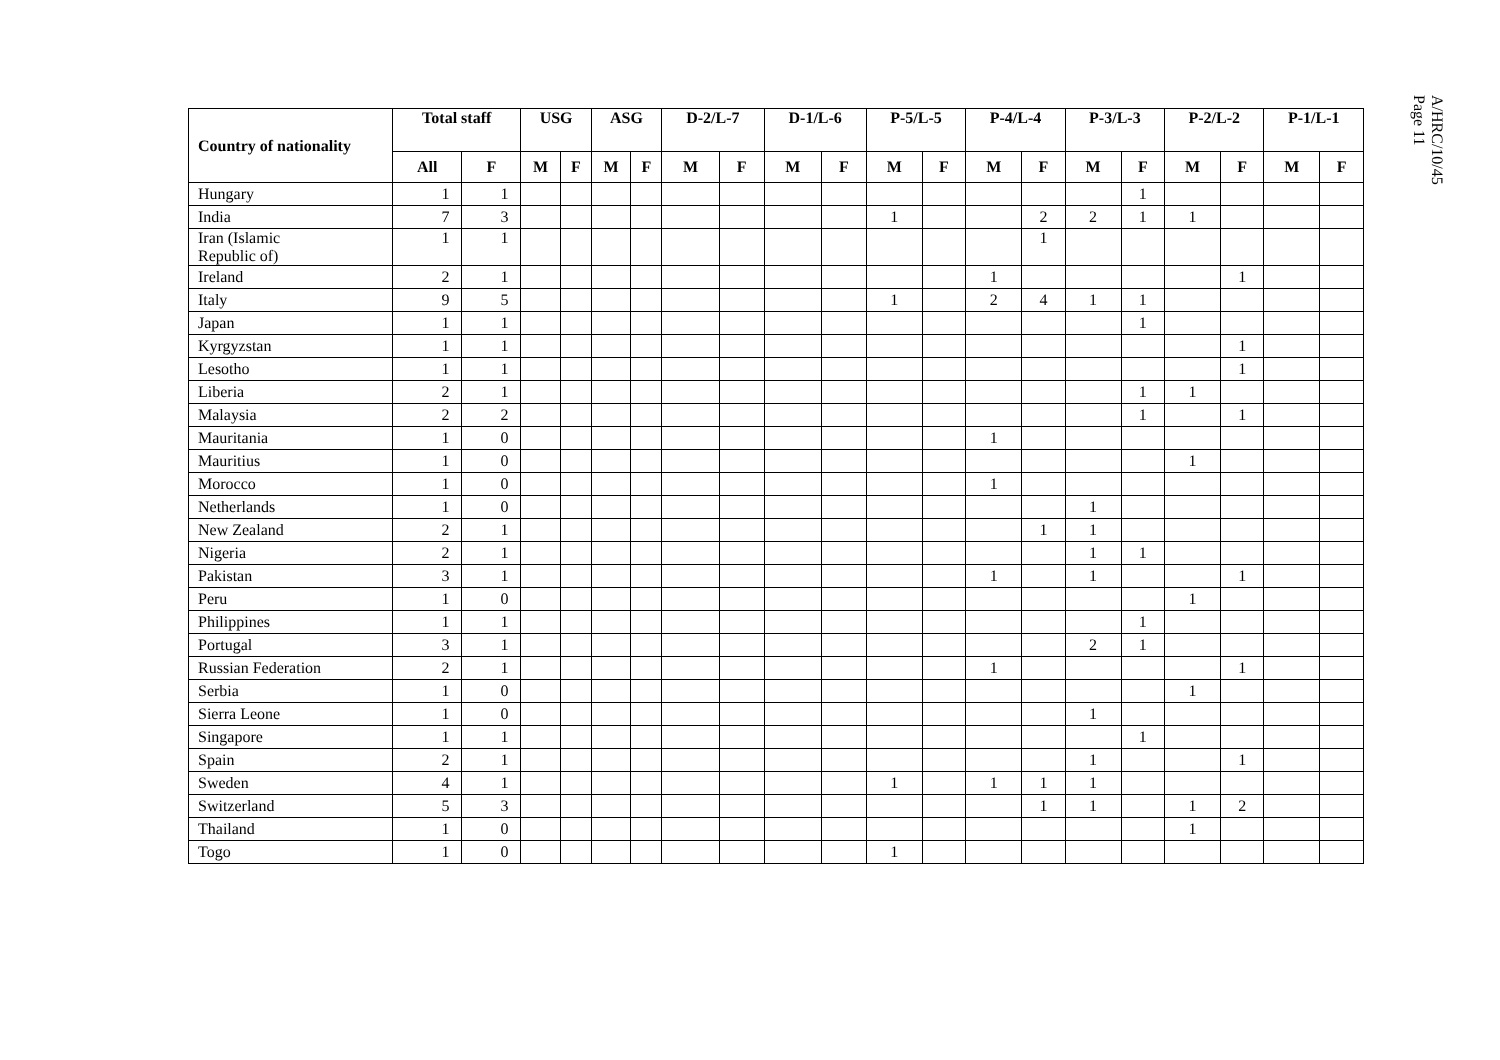A/HRC/10/45
Page 11
| Country of nationality | Total staff | | USG | | ASG | | D-2/L-7 | | D-1/L-6 | | P-5/L-5 | | P-4/L-4 | | P-3/L-3 | | P-2/L-2 | | P-1/L-1 | |
| --- | --- | --- | --- | --- | --- | --- | --- | --- | --- | --- | --- | --- | --- | --- | --- | --- | --- | --- | --- | --- |
| | All | F | M | F | M | F | M | F | M | F | M | F | M | F | M | F | M | F | M | F |
| Hungary | 1 | 1 | | | | | | | | | | | | | | 1 | | | | |
| India | 7 | 3 | | | | | | | | | 1 | | | 2 | 2 | 1 | 1 | | | |
| Iran (Islamic Republic of) | 1 | 1 | | | | | | | | | | | | 1 | | | | | | |
| Ireland | 2 | 1 | | | | | | | | | | | 1 | | | | | 1 | | |
| Italy | 9 | 5 | | | | | | | | | 1 | | 2 | 4 | 1 | 1 | | | | |
| Japan | 1 | 1 | | | | | | | | | | | | | | 1 | | | | |
| Kyrgyzstan | 1 | 1 | | | | | | | | | | | | | | | | 1 | | |
| Lesotho | 1 | 1 | | | | | | | | | | | | | | | | 1 | | |
| Liberia | 2 | 1 | | | | | | | | | | | | | | 1 | 1 | | | |
| Malaysia | 2 | 2 | | | | | | | | | | | | | | 1 | | 1 | | |
| Mauritania | 1 | 0 | | | | | | | | | | | 1 | | | | | | | |
| Mauritius | 1 | 0 | | | | | | | | | | | | | | | 1 | | | |
| Morocco | 1 | 0 | | | | | | | | | | | 1 | | | | | | | |
| Netherlands | 1 | 0 | | | | | | | | | | | | | 1 | | | | | |
| New Zealand | 2 | 1 | | | | | | | | | | | | 1 | 1 | | | | | |
| Nigeria | 2 | 1 | | | | | | | | | | | | | 1 | 1 | | | | |
| Pakistan | 3 | 1 | | | | | | | | | | | 1 | | 1 | | | 1 | | |
| Peru | 1 | 0 | | | | | | | | | | | | | | | 1 | | | |
| Philippines | 1 | 1 | | | | | | | | | | | | | | 1 | | | | |
| Portugal | 3 | 1 | | | | | | | | | | | | | 2 | 1 | | | | |
| Russian Federation | 2 | 1 | | | | | | | | | | | 1 | | | | | 1 | | |
| Serbia | 1 | 0 | | | | | | | | | | | | | | | 1 | | | |
| Sierra Leone | 1 | 0 | | | | | | | | | | | | | 1 | | | | | |
| Singapore | 1 | 1 | | | | | | | | | | | | | | 1 | | | | |
| Spain | 2 | 1 | | | | | | | | | | | | | 1 | | | 1 | | |
| Sweden | 4 | 1 | | | | | | | | | 1 | | 1 | 1 | 1 | | | | | |
| Switzerland | 5 | 3 | | | | | | | | | | | | 1 | 1 | | 1 | 2 | | |
| Thailand | 1 | 0 | | | | | | | | | | | | | | | 1 | | | |
| Togo | 1 | 0 | | | | | | | | | 1 | | | | | | | | | |